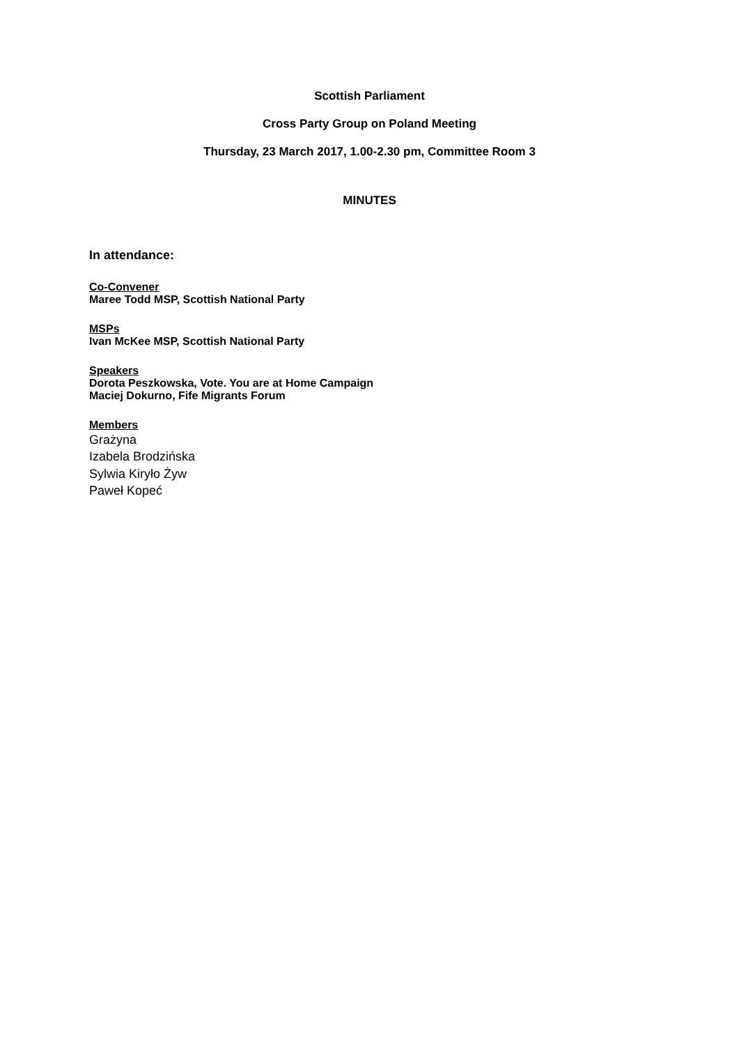Scottish Parliament
Cross Party Group on Poland Meeting
Thursday, 23 March 2017, 1.00-2.30 pm, Committee Room 3
MINUTES
In attendance:
Co-Convener
Maree Todd MSP, Scottish National Party
MSPs
Ivan McKee MSP, Scottish National Party
Speakers
Dorota Peszkowska, Vote. You are at Home Campaign
Maciej Dokurno, Fife Migrants Forum
Members
Grażyna
Izabela Brodzińska
Sylwia Kiryło Żyw
Paweł Kopeć